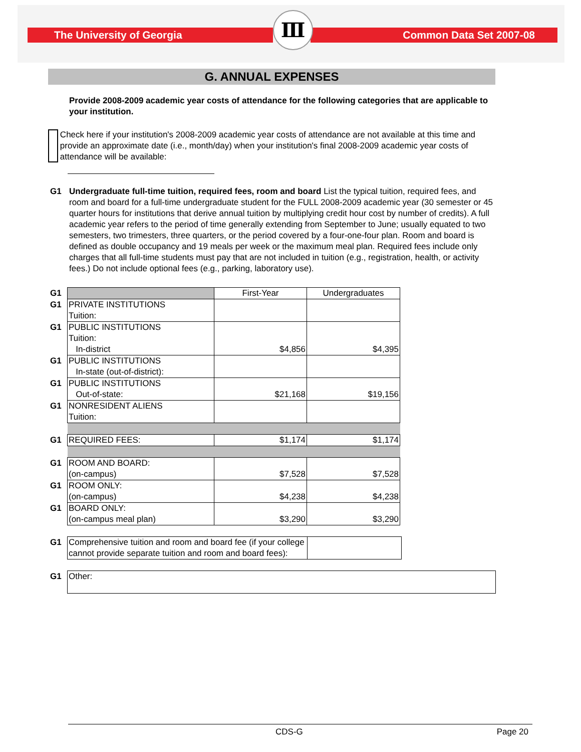The University of Georgia Common Data Set 2007-08
Ⅲ
G. ANNUAL EXPENSES
Provide 2008-2009 academic year costs of attendance for the following categories that are applicable to your institution.
Check here if your institution's 2008-2009 academic year costs of attendance are not available at this time and provide an approximate date (i.e., month/day) when your institution's final 2008-2009 academic year costs of attendance will be available:
G1 Undergraduate full-time tuition, required fees, room and board List the typical tuition, required fees, and room and board for a full-time undergraduate student for the FULL 2008-2009 academic year (30 semester or 45 quarter hours for institutions that derive annual tuition by multiplying credit hour cost by number of credits). A full academic year refers to the period of time generally extending from September to June; usually equated to two semesters, two trimesters, three quarters, or the period covered by a four-one-four plan. Room and board is defined as double occupancy and 19 meals per week or the maximum meal plan. Required fees include only charges that all full-time students must pay that are not included in tuition (e.g., registration, health, or activity fees.) Do not include optional fees (e.g., parking, laboratory use).
| G1 | | First-Year | Undergraduates |
| G1 | PRIVATE INSTITUTIONS Tuition: | | |
| G1 | PUBLIC INSTITUTIONS Tuition: In-district | $4,856 | $4,395 |
| G1 | PUBLIC INSTITUTIONS In-state (out-of-district): | | |
| G1 | PUBLIC INSTITUTIONS Out-of-state: | $21,168 | $19,156 |
| G1 | NONRESIDENT ALIENS Tuition: | | |
| G1 | REQUIRED FEES: | $1,174 | $1,174 |
| G1 | ROOM AND BOARD: (on-campus) | $7,528 | $7,528 |
| G1 | ROOM ONLY: (on-campus) | $4,238 | $4,238 |
| G1 | BOARD ONLY: (on-campus meal plan) | $3,290 | $3,290 |
| G1 | Comprehensive tuition and room and board fee (if your college cannot provide separate tuition and room and board fees): | |
| G1 | Other: |
CDS-G Page 20